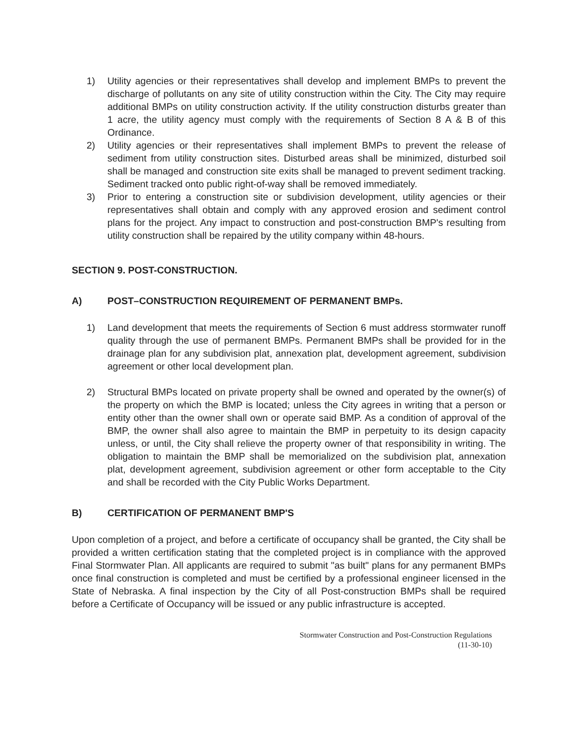1) Utility agencies or their representatives shall develop and implement BMPs to prevent the discharge of pollutants on any site of utility construction within the City. The City may require additional BMPs on utility construction activity. If the utility construction disturbs greater than 1 acre, the utility agency must comply with the requirements of Section 8 A & B of this Ordinance.
2) Utility agencies or their representatives shall implement BMPs to prevent the release of sediment from utility construction sites. Disturbed areas shall be minimized, disturbed soil shall be managed and construction site exits shall be managed to prevent sediment tracking. Sediment tracked onto public right-of-way shall be removed immediately.
3) Prior to entering a construction site or subdivision development, utility agencies or their representatives shall obtain and comply with any approved erosion and sediment control plans for the project. Any impact to construction and post-construction BMP's resulting from utility construction shall be repaired by the utility company within 48-hours.
SECTION 9. POST-CONSTRUCTION.
A) POST–CONSTRUCTION REQUIREMENT OF PERMANENT BMPs.
1) Land development that meets the requirements of Section 6 must address stormwater runoff quality through the use of permanent BMPs. Permanent BMPs shall be provided for in the drainage plan for any subdivision plat, annexation plat, development agreement, subdivision agreement or other local development plan.
2) Structural BMPs located on private property shall be owned and operated by the owner(s) of the property on which the BMP is located; unless the City agrees in writing that a person or entity other than the owner shall own or operate said BMP. As a condition of approval of the BMP, the owner shall also agree to maintain the BMP in perpetuity to its design capacity unless, or until, the City shall relieve the property owner of that responsibility in writing. The obligation to maintain the BMP shall be memorialized on the subdivision plat, annexation plat, development agreement, subdivision agreement or other form acceptable to the City and shall be recorded with the City Public Works Department.
B) CERTIFICATION OF PERMANENT BMP'S
Upon completion of a project, and before a certificate of occupancy shall be granted, the City shall be provided a written certification stating that the completed project is in compliance with the approved Final Stormwater Plan. All applicants are required to submit "as built" plans for any permanent BMPs once final construction is completed and must be certified by a professional engineer licensed in the State of Nebraska. A final inspection by the City of all Post-construction BMPs shall be required before a Certificate of Occupancy will be issued or any public infrastructure is accepted.
Stormwater Construction and Post-Construction Regulations
(11-30-10)